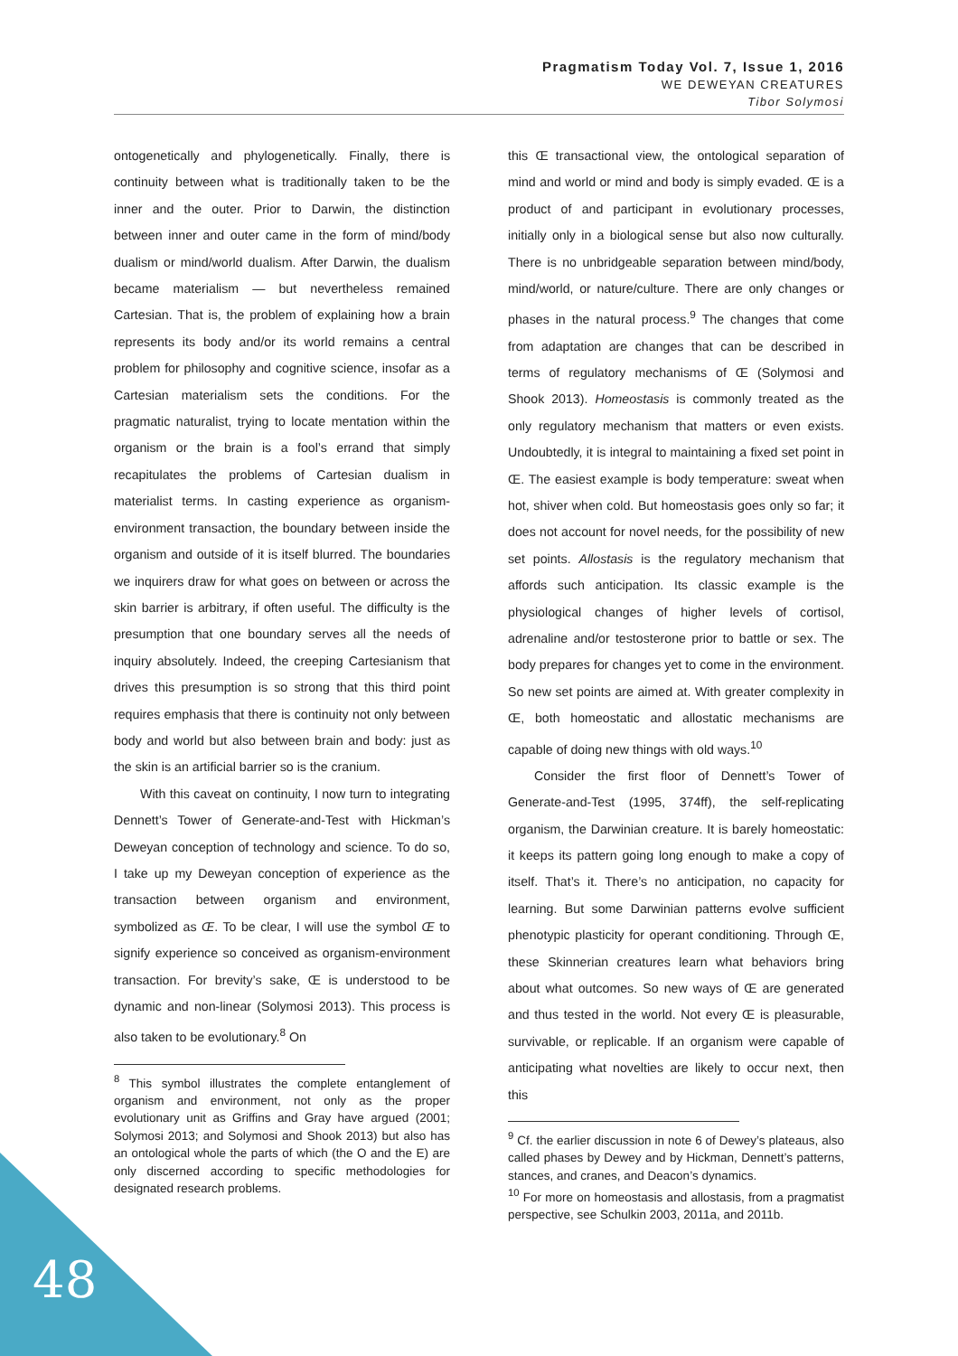Pragmatism Today Vol. 7, Issue 1, 2016
WE DEWEYAN CREATURES
Tibor Solymosi
ontogenetically and phylogenetically. Finally, there is continuity between what is traditionally taken to be the inner and the outer. Prior to Darwin, the distinction between inner and outer came in the form of mind/body dualism or mind/world dualism. After Darwin, the dualism became materialism — but nevertheless remained Cartesian. That is, the problem of explaining how a brain represents its body and/or its world remains a central problem for philosophy and cognitive science, insofar as a Cartesian materialism sets the conditions. For the pragmatic naturalist, trying to locate mentation within the organism or the brain is a fool’s errand that simply recapitulates the problems of Cartesian dualism in materialist terms. In casting experience as organism-environment transaction, the boundary between inside the organism and outside of it is itself blurred. The boundaries we inquirers draw for what goes on between or across the skin barrier is arbitrary, if often useful. The difficulty is the presumption that one boundary serves all the needs of inquiry absolutely. Indeed, the creeping Cartesianism that drives this presumption is so strong that this third point requires emphasis that there is continuity not only between body and world but also between brain and body: just as the skin is an artificial barrier so is the cranium.
With this caveat on continuity, I now turn to integrating Dennett’s Tower of Generate-and-Test with Hickman’s Deweyan conception of technology and science. To do so, I take up my Deweyan conception of experience as the transaction between organism and environment, symbolized as Œ. To be clear, I will use the symbol Œ to signify experience so conceived as organism-environment transaction. For brevity’s sake, Œ is understood to be dynamic and non-linear (Solymosi 2013). This process is also taken to be evolutionary.<sup>8</sup> On
<sup>8</sup> This symbol illustrates the complete entanglement of organism and environment, not only as the proper evolutionary unit as Griffins and Gray have argued (2001; Solymosi 2013; and Solymosi and Shook 2013) but also has an ontological whole the parts of which (the O and the E) are only discerned according to specific methodologies for designated research problems.
this Œ transactional view, the ontological separation of mind and world or mind and body is simply evaded. Œ is a product of and participant in evolutionary processes, initially only in a biological sense but also now culturally. There is no unbridgeable separation between mind/body, mind/world, or nature/culture. There are only changes or phases in the natural process.<sup>9</sup> The changes that come from adaptation are changes that can be described in terms of regulatory mechanisms of Œ (Solymosi and Shook 2013). Homeostasis is commonly treated as the only regulatory mechanism that matters or even exists. Undoubtedly, it is integral to maintaining a fixed set point in Œ. The easiest example is body temperature: sweat when hot, shiver when cold. But homeostasis goes only so far; it does not account for novel needs, for the possibility of new set points. Allostasis is the regulatory mechanism that affords such anticipation. Its classic example is the physiological changes of higher levels of cortisol, adrenaline and/or testosterone prior to battle or sex. The body prepares for changes yet to come in the environment. So new set points are aimed at. With greater complexity in Œ, both homeostatic and allostatic mechanisms are capable of doing new things with old ways.<sup>10</sup>
Consider the first floor of Dennett’s Tower of Generate-and-Test (1995, 374ff), the self-replicating organism, the Darwinian creature. It is barely homeostatic: it keeps its pattern going long enough to make a copy of itself. That’s it. There’s no anticipation, no capacity for learning. But some Darwinian patterns evolve sufficient phenotypic plasticity for operant conditioning. Through Œ, these Skinnerian creatures learn what behaviors bring about what outcomes. So new ways of Œ are generated and thus tested in the world. Not every Œ is pleasurable, survivable, or replicable. If an organism were capable of anticipating what novelties are likely to occur next, then this
<sup>9</sup> Cf. the earlier discussion in note 6 of Dewey’s plateaus, also called phases by Dewey and by Hickman, Dennett’s patterns, stances, and cranes, and Deacon’s dynamics.
<sup>10</sup> For more on homeostasis and allostasis, from a pragmatist perspective, see Schulkin 2003, 2011a, and 2011b.
48